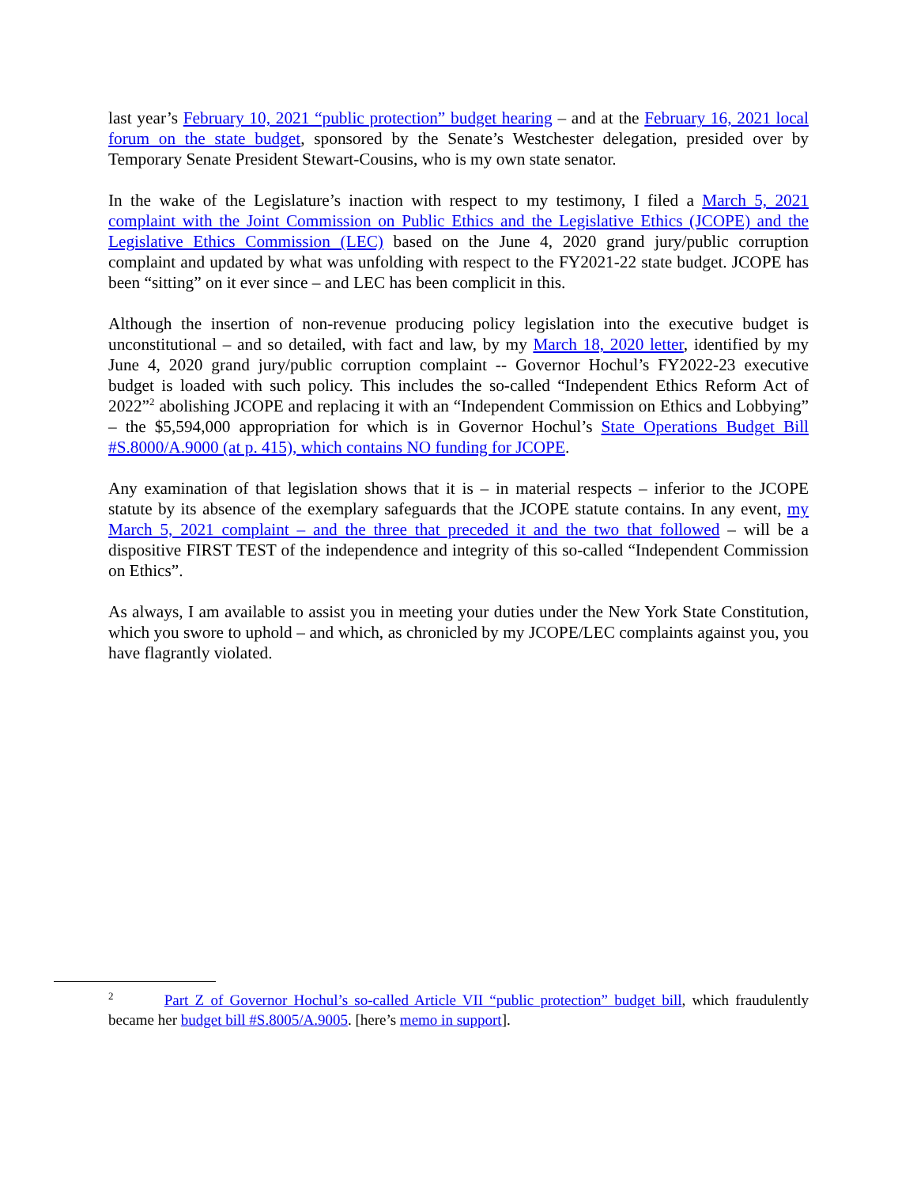last year’s February 10, 2021 “public protection” budget hearing – and at the February 16, 2021 local forum on the state budget, sponsored by the Senate’s Westchester delegation, presided over by Temporary Senate President Stewart-Cousins, who is my own state senator.
In the wake of the Legislature’s inaction with respect to my testimony, I filed a March 5, 2021 complaint with the Joint Commission on Public Ethics and the Legislative Ethics (JCOPE) and the Legislative Ethics Commission (LEC) based on the June 4, 2020 grand jury/public corruption complaint and updated by what was unfolding with respect to the FY2021-22 state budget. JCOPE has been “sitting” on it ever since – and LEC has been complicit in this.
Although the insertion of non-revenue producing policy legislation into the executive budget is unconstitutional – and so detailed, with fact and law, by my March 18, 2020 letter, identified by my June 4, 2020 grand jury/public corruption complaint -- Governor Hochul’s FY2022-23 executive budget is loaded with such policy. This includes the so-called “Independent Ethics Reform Act of 2022”<sup>2</sup> abolishing JCOPE and replacing it with an “Independent Commission on Ethics and Lobbying” – the $5,594,000 appropriation for which is in Governor Hochul’s State Operations Budget Bill #S.8000/A.9000 (at p. 415), which contains NO funding for JCOPE.
Any examination of that legislation shows that it is – in material respects – inferior to the JCOPE statute by its absence of the exemplary safeguards that the JCOPE statute contains. In any event, my March 5, 2021 complaint – and the three that preceded it and the two that followed – will be a dispositive FIRST TEST of the independence and integrity of this so-called “Independent Commission on Ethics”.
As always, I am available to assist you in meeting your duties under the New York State Constitution, which you swore to uphold – and which, as chronicled by my JCOPE/LEC complaints against you, you have flagrantly violated.
<sup>2</sup> Part Z of Governor Hochul’s so-called Article VII “public protection” budget bill, which fraudulently became her budget bill #S.8005/A.9005. [here’s memo in support].